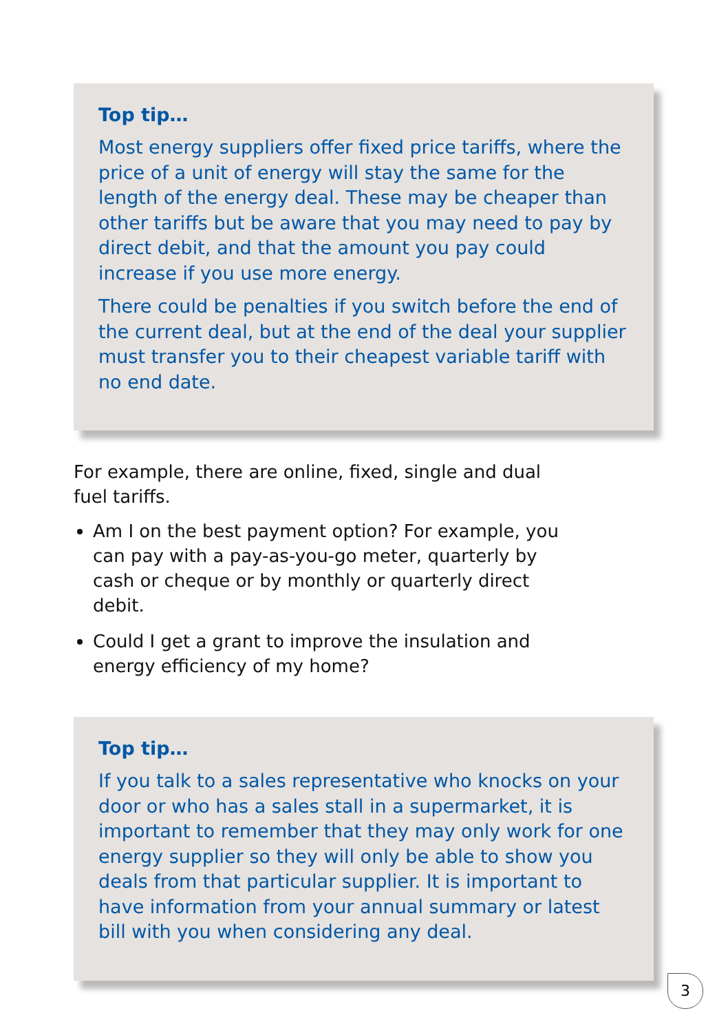Top tip…
Most energy suppliers offer fixed price tariffs, where the price of a unit of energy will stay the same for the length of the energy deal. These may be cheaper than other tariffs but be aware that you may need to pay by direct debit, and that the amount you pay could increase if you use more energy.
There could be penalties if you switch before the end of the current deal, but at the end of the deal your supplier must transfer you to their cheapest variable tariff with no end date.
For example, there are online, fixed, single and dual fuel tariffs.
Am I on the best payment option? For example, you can pay with a pay-as-you-go meter, quarterly by cash or cheque or by monthly or quarterly direct debit.
Could I get a grant to improve the insulation and energy efficiency of my home?
Top tip…
If you talk to a sales representative who knocks on your door or who has a sales stall in a supermarket, it is important to remember that they may only work for one energy supplier so they will only be able to show you deals from that particular supplier. It is important to have information from your annual summary or latest bill with you when considering any deal.
3